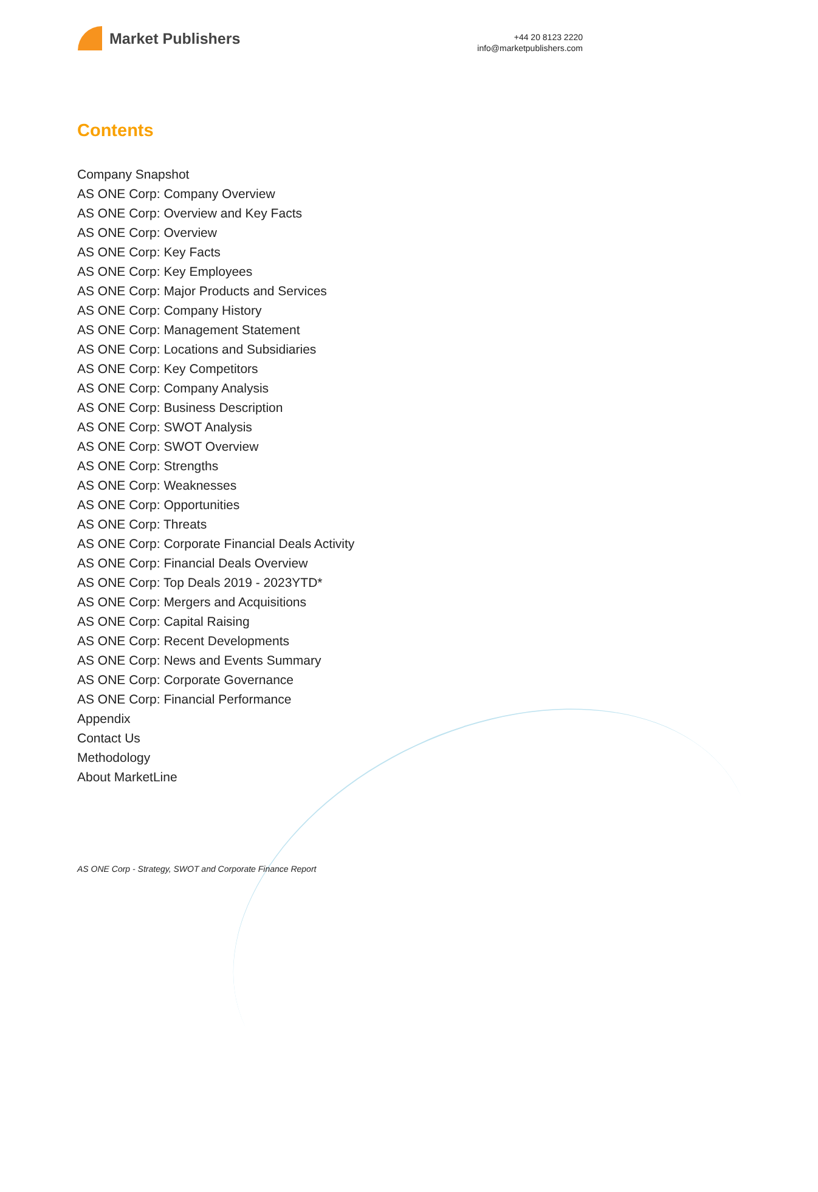Market Publishers
+44 20 8123 2220
info@marketpublishers.com
Contents
Company Snapshot
AS ONE Corp: Company Overview
AS ONE Corp: Overview and Key Facts
AS ONE Corp: Overview
AS ONE Corp: Key Facts
AS ONE Corp: Key Employees
AS ONE Corp: Major Products and Services
AS ONE Corp: Company History
AS ONE Corp: Management Statement
AS ONE Corp: Locations and Subsidiaries
AS ONE Corp: Key Competitors
AS ONE Corp: Company Analysis
AS ONE Corp: Business Description
AS ONE Corp: SWOT Analysis
AS ONE Corp: SWOT Overview
AS ONE Corp: Strengths
AS ONE Corp: Weaknesses
AS ONE Corp: Opportunities
AS ONE Corp: Threats
AS ONE Corp: Corporate Financial Deals Activity
AS ONE Corp: Financial Deals Overview
AS ONE Corp: Top Deals 2019 - 2023YTD*
AS ONE Corp: Mergers and Acquisitions
AS ONE Corp: Capital Raising
AS ONE Corp: Recent Developments
AS ONE Corp: News and Events Summary
AS ONE Corp: Corporate Governance
AS ONE Corp: Financial Performance
Appendix
Contact Us
Methodology
About MarketLine
AS ONE Corp - Strategy, SWOT and Corporate Finance Report